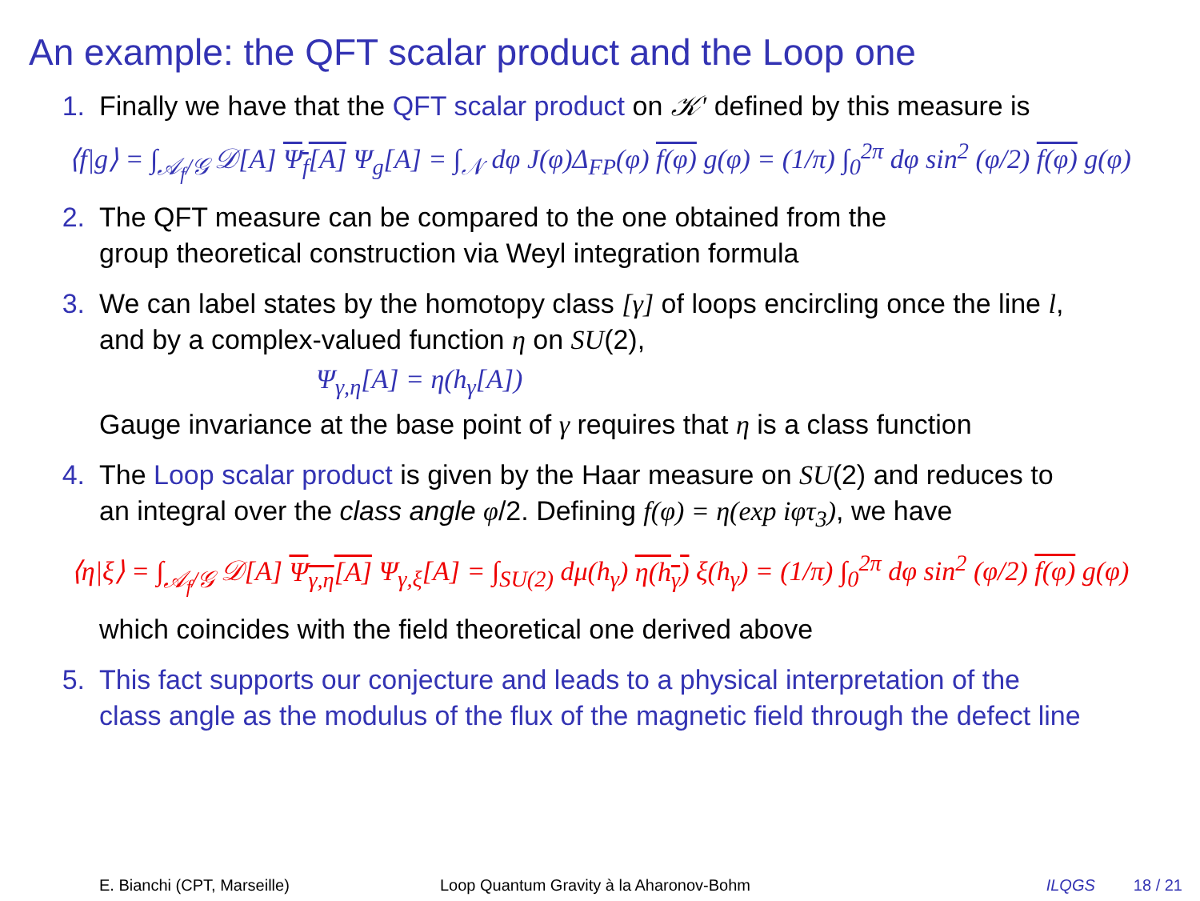An example: the QFT scalar product and the Loop one
1. Finally we have that the QFT scalar product on 𝒦′ defined by this measure is
⟨f|g⟩ = ∫<sub>𝒜<sub>f</sub>/𝒢</sub> 𝒟[A] Ψ<sub>f</sub>[A] Ψ<sub>g</sub>[A] = ∫<sub>𝒩</sub> dφ J(φ)Δ<sub>FP</sub>(φ) f(φ) g(φ) = (1/π) ∫<sub>0</sub><sup>2π</sup> dφ sin<sup>2</sup> (φ/2) f(φ) g(φ)
2. The QFT measure can be compared to the one obtained from the
group theoretical construction via Weyl integration formula
3. We can label states by the homotopy class [γ] of loops encircling once the line l,
and by a complex-valued function η on SU(2),
Ψ<sub>γ,η</sub>[A] = η(h<sub>γ</sub>[A])
Gauge invariance at the base point of γ requires that η is a class function
4. The Loop scalar product is given by the Haar measure on SU(2) and reduces to
an integral over the class angle φ/2. Defining f(φ) = η(exp iφτ<sub>3</sub>), we have
⟨η|ξ⟩ = ∫<sub>𝒜<sub>f</sub>/𝒢</sub> 𝒟[A] Ψ<sub>γ,η</sub>[A] Ψ<sub>γ,ξ</sub>[A] = ∫<sub>SU(2)</sub> dμ(h<sub>γ</sub>) η(h<sub>γ</sub>) ξ(h<sub>γ</sub>) = (1/π) ∫<sub>0</sub><sup>2π</sup> dφ sin<sup>2</sup> (φ/2) f(φ) g(φ)
which coincides with the field theoretical one derived above
5. This fact supports our conjecture and leads to a physical interpretation of the
class angle as the modulus of the flux of the magnetic field through the defect line
E. Bianchi (CPT, Marseille) Loop Quantum Gravity à la Aharonov-Bohm ILQGS 18 / 21